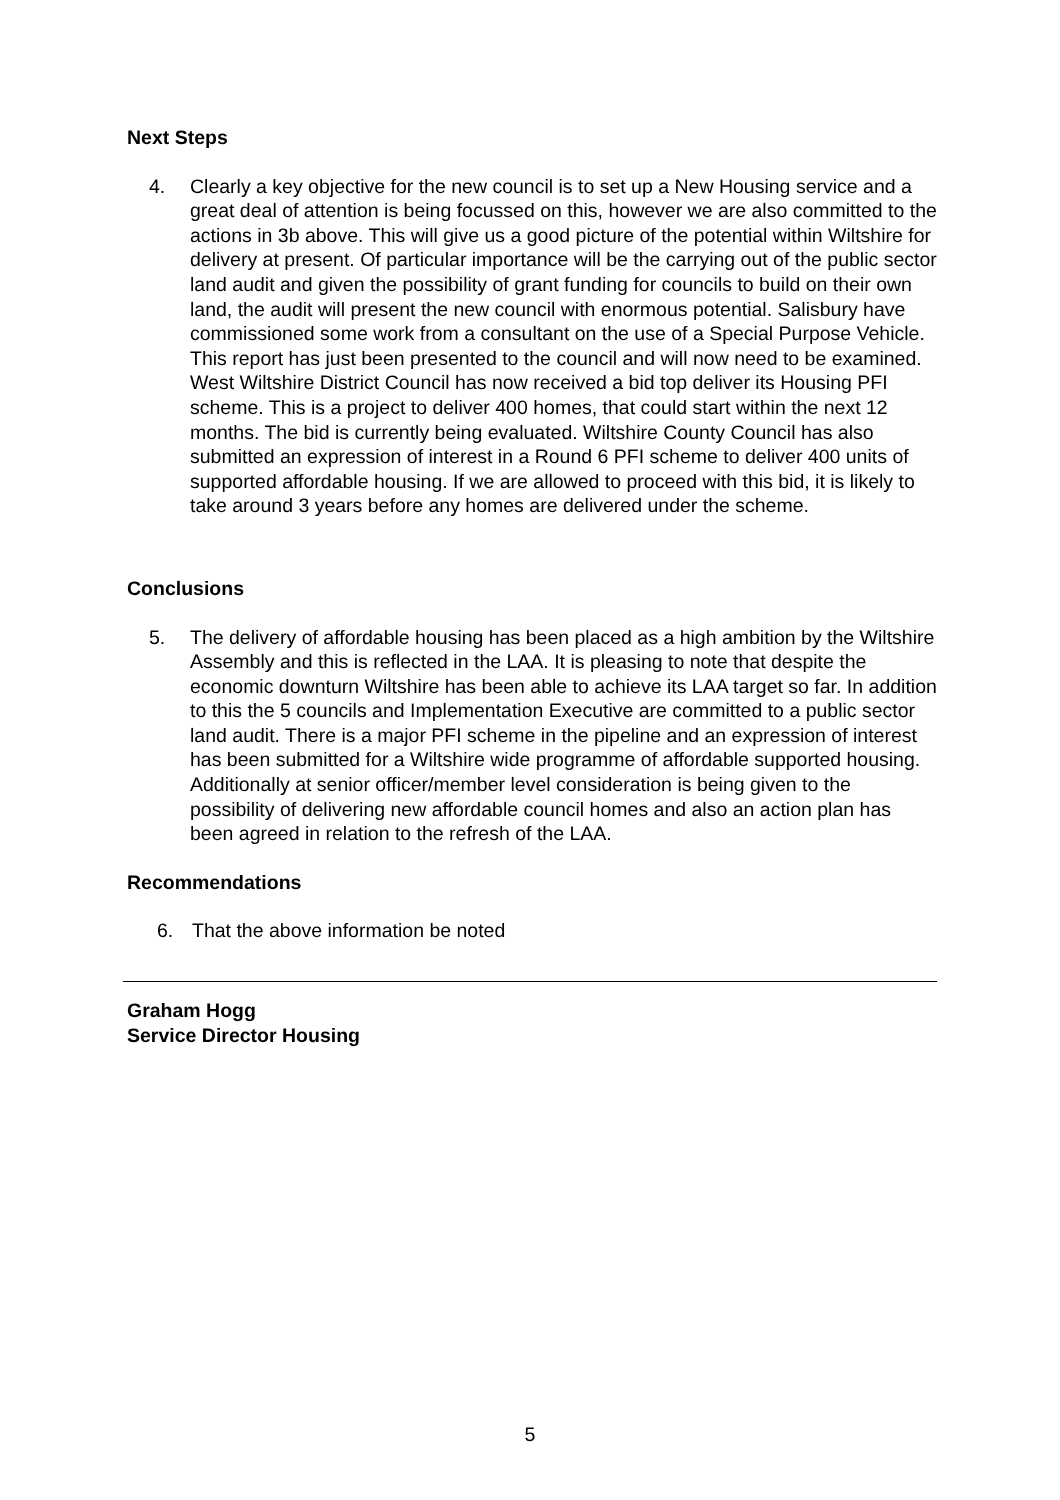Next Steps
4. Clearly a key objective for the new council is to set up a New Housing service and a great deal of attention is being focussed on this, however we are also committed to the actions in 3b above. This will give us a good picture of the potential within Wiltshire for delivery at present. Of particular importance will be the carrying out of the public sector land audit and given the possibility of grant funding for councils to build on their own land, the audit will present the new council with enormous potential. Salisbury have commissioned some work from a consultant on the use of a Special Purpose Vehicle. This report has just been presented to the council and will now need to be examined. West Wiltshire District Council has now received a bid top deliver its Housing PFI scheme. This is a project to deliver 400 homes, that could start within the next 12 months. The bid is currently being evaluated. Wiltshire County Council has also submitted an expression of interest in a Round 6 PFI scheme to deliver 400 units of supported affordable housing. If we are allowed to proceed with this bid, it is likely to take around 3 years before any homes are delivered under the scheme.
Conclusions
5. The delivery of affordable housing has been placed as a high ambition by the Wiltshire Assembly and this is reflected in the LAA. It is pleasing to note that despite the economic downturn Wiltshire has been able to achieve its LAA target so far. In addition to this the 5 councils and Implementation Executive are committed to a public sector land audit. There is a major PFI scheme in the pipeline and an expression of interest has been submitted for a Wiltshire wide programme of affordable supported housing. Additionally at senior officer/member level consideration is being given to the possibility of delivering new affordable council homes and also an action plan has been agreed in relation to the refresh of the LAA.
Recommendations
6. That the above information be noted
Graham Hogg
Service Director Housing
5